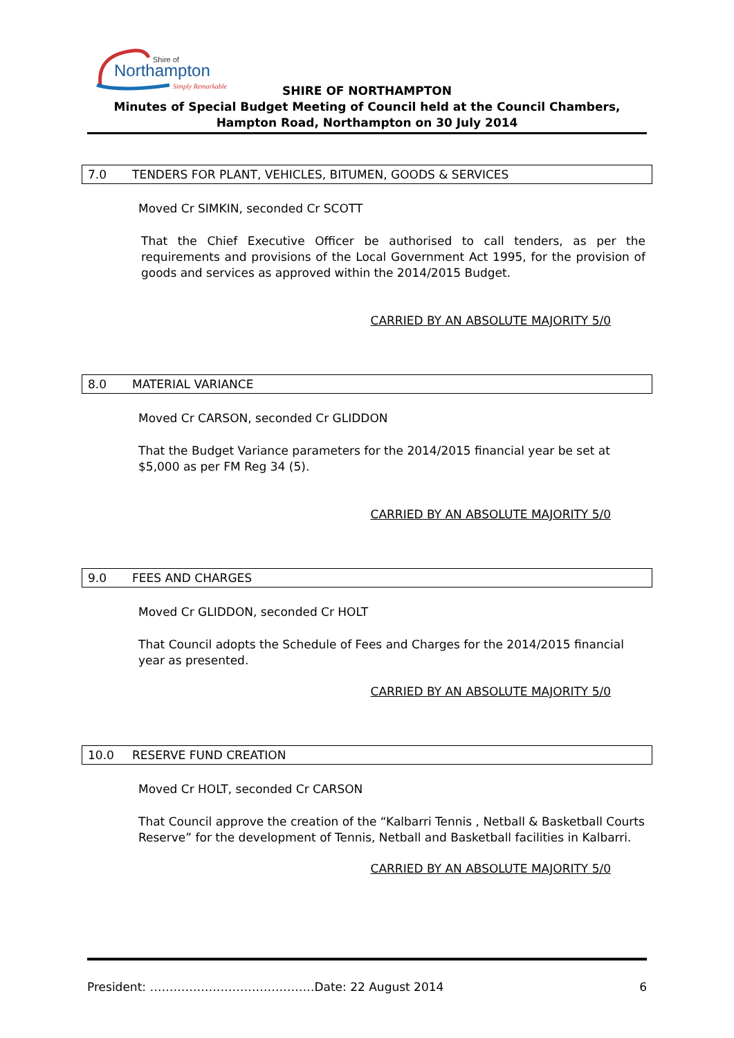Northampton
Shire of
Simply Remarkable
SHIRE OF NORTHAMPTON
Minutes of Special Budget Meeting of Council held at the Council Chambers, Hampton Road, Northampton on 30 July 2014
7.0 TENDERS FOR PLANT, VEHICLES, BITUMEN, GOODS & SERVICES
Moved Cr SIMKIN, seconded Cr SCOTT
That the Chief Executive Officer be authorised to call tenders, as per the requirements and provisions of the Local Government Act 1995, for the provision of goods and services as approved within the 2014/2015 Budget.
CARRIED BY AN ABSOLUTE MAJORITY 5/0
8.0 MATERIAL VARIANCE
Moved Cr CARSON, seconded Cr GLIDDON
That the Budget Variance parameters for the 2014/2015 financial year be set at $5,000 as per FM Reg 34 (5).
CARRIED BY AN ABSOLUTE MAJORITY 5/0
9.0 FEES AND CHARGES
Moved Cr GLIDDON, seconded Cr HOLT
That Council adopts the Schedule of Fees and Charges for the 2014/2015 financial year as presented.
CARRIED BY AN ABSOLUTE MAJORITY 5/0
10.0 RESERVE FUND CREATION
Moved Cr HOLT, seconded Cr CARSON
That Council approve the creation of the “Kalbarri Tennis , Netball & Basketball Courts Reserve” for the development of Tennis, Netball and Basketball facilities in Kalbarri.
CARRIED BY AN ABSOLUTE MAJORITY 5/0
President: ……………………………………Date: 22 August 2014 6